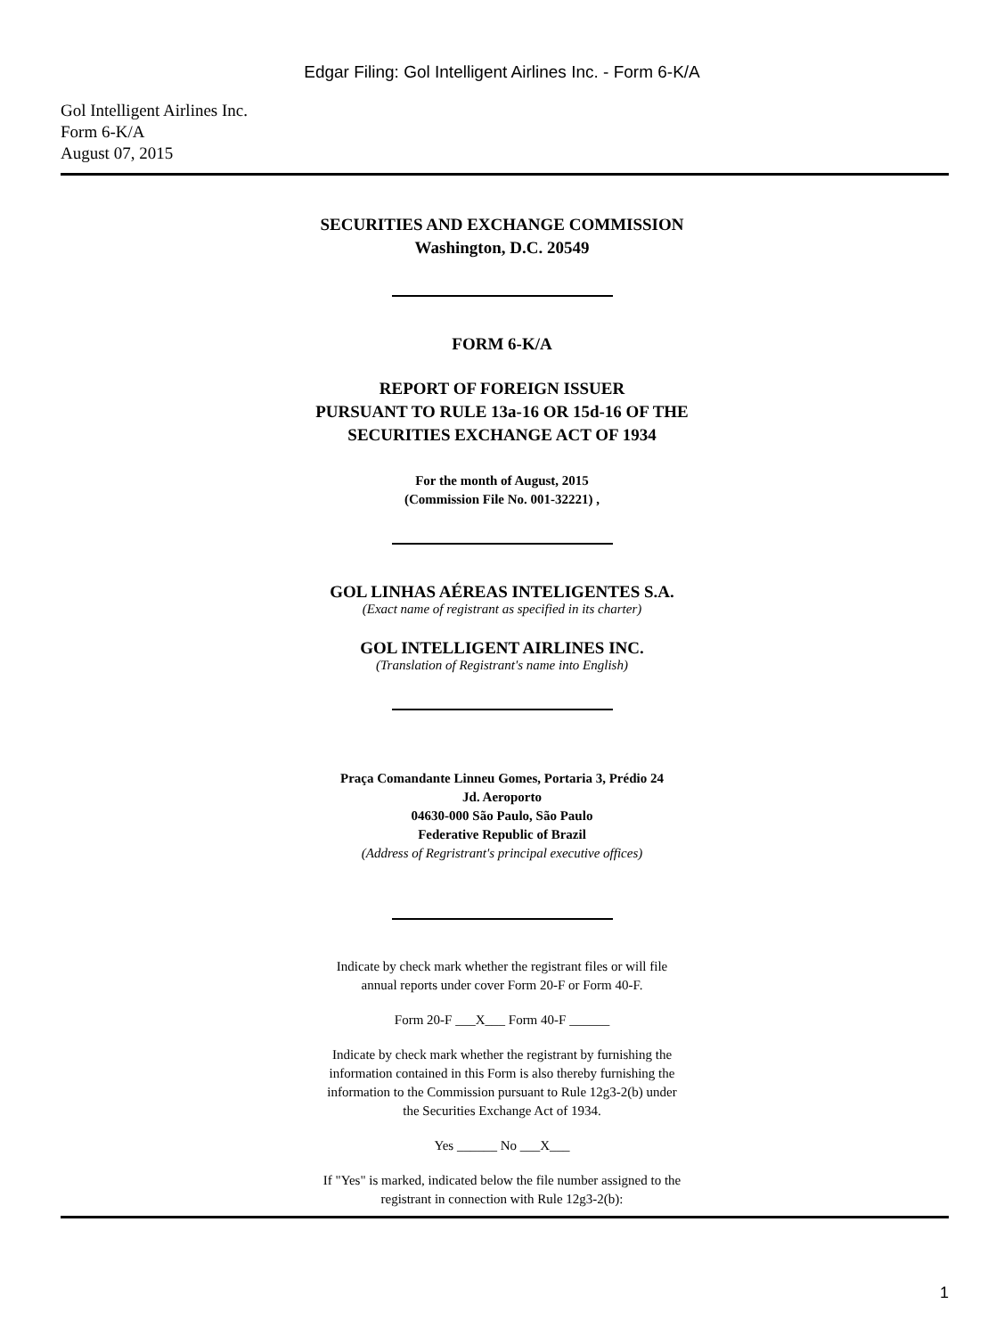Edgar Filing: Gol Intelligent Airlines Inc. - Form 6-K/A
Gol Intelligent Airlines Inc.
Form 6-K/A
August 07, 2015
SECURITIES AND EXCHANGE COMMISSION
Washington, D.C. 20549
FORM 6-K/A
REPORT OF FOREIGN ISSUER
PURSUANT TO RULE 13a-16 OR 15d-16 OF THE
SECURITIES EXCHANGE ACT OF 1934
For the month of August, 2015
(Commission File No. 001-32221) ,
GOL LINHAS AÉREAS INTELIGENTES S.A.
(Exact name of registrant as specified in its charter)
GOL INTELLIGENT AIRLINES INC.
(Translation of Registrant's name into English)
Praça Comandante Linneu Gomes, Portaria 3, Prédio 24
Jd. Aeroporto
04630-000 São Paulo, São Paulo
Federative Republic of Brazil
(Address of Regristrant's principal executive offices)
Indicate by check mark whether the registrant files or will file
annual reports under cover Form 20-F or Form 40-F.
Form 20-F ___X___ Form 40-F ______
Indicate by check mark whether the registrant by furnishing the
information contained in this Form is also thereby furnishing the
information to the Commission pursuant to Rule 12g3-2(b) under
the Securities Exchange Act of 1934.
Yes ______ No ___X___
If "Yes" is marked, indicated below the file number assigned to the
registrant in connection with Rule 12g3-2(b):
1